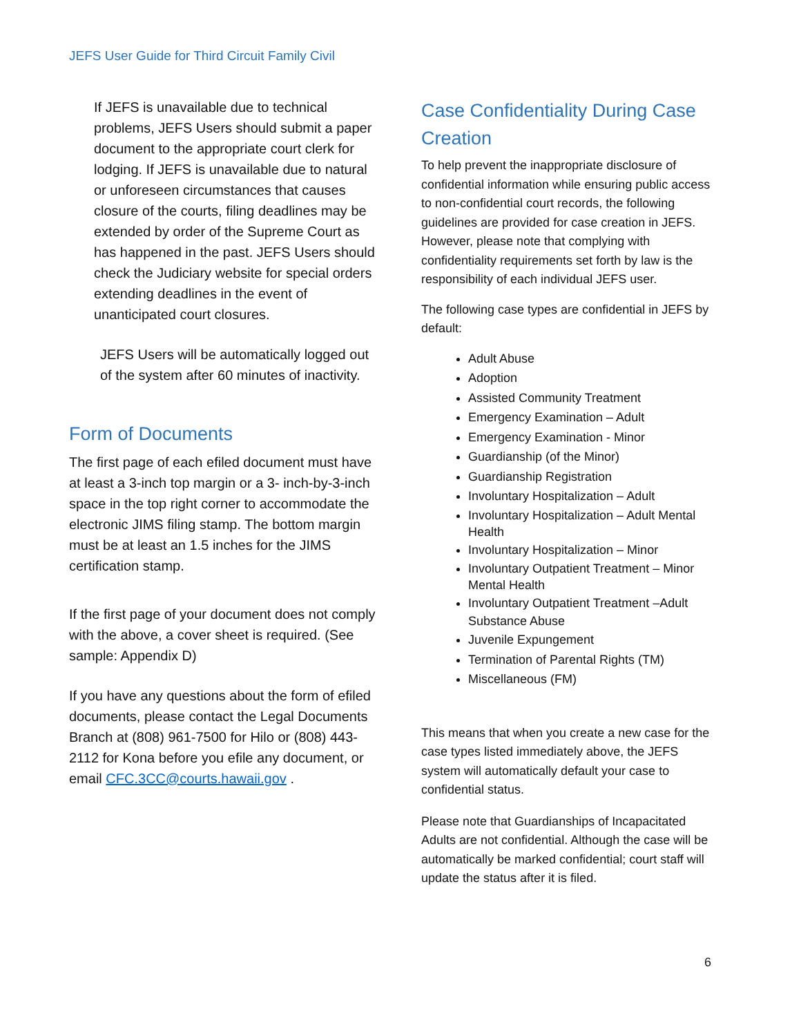JEFS User Guide for Third Circuit Family Civil
If JEFS is unavailable due to technical problems, JEFS Users should submit a paper document to the appropriate court clerk for lodging. If JEFS is unavailable due to natural or unforeseen circumstances that causes closure of the courts, filing deadlines may be extended by order of the Supreme Court as has happened in the past. JEFS Users should check the Judiciary website for special orders extending deadlines in the event of unanticipated court closures.
JEFS Users will be automatically logged out of the system after 60 minutes of inactivity.
Form of Documents
The first page of each efiled document must have at least a 3-inch top margin or a 3- inch-by-3-inch space in the top right corner to accommodate the electronic JIMS filing stamp. The bottom margin must be at least an 1.5 inches for the JIMS certification stamp.
If the first page of your document does not comply with the above, a cover sheet is required. (See sample: Appendix D)
If you have any questions about the form of efiled documents, please contact the Legal Documents Branch at (808) 961-7500 for Hilo or (808) 443-2112 for Kona before you efile any document, or email CFC.3CC@courts.hawaii.gov .
Case Confidentiality During Case Creation
To help prevent the inappropriate disclosure of confidential information while ensuring public access to non-confidential court records, the following guidelines are provided for case creation in JEFS. However, please note that complying with confidentiality requirements set forth by law is the responsibility of each individual JEFS user.
The following case types are confidential in JEFS by default:
Adult Abuse
Adoption
Assisted Community Treatment
Emergency Examination – Adult
Emergency Examination - Minor
Guardianship (of the Minor)
Guardianship Registration
Involuntary Hospitalization – Adult
Involuntary Hospitalization – Adult Mental Health
Involuntary Hospitalization – Minor
Involuntary Outpatient Treatment – Minor Mental Health
Involuntary Outpatient Treatment –Adult Substance Abuse
Juvenile Expungement
Termination of Parental Rights (TM)
Miscellaneous (FM)
This means that when you create a new case for the case types listed immediately above, the JEFS system will automatically default your case to confidential status.
Please note that Guardianships of Incapacitated Adults are not confidential. Although the case will be automatically be marked confidential; court staff will update the status after it is filed.
6